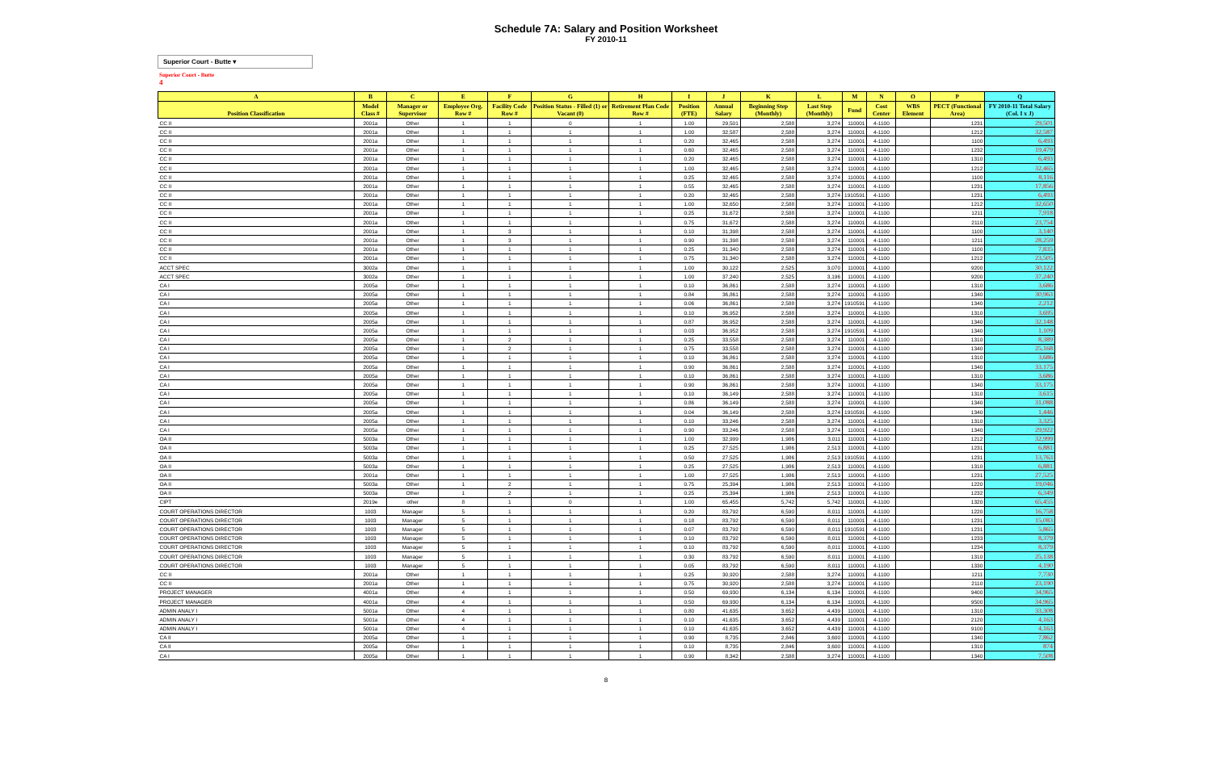Schedule 7A: Salary and Position Worksheet
FY 2010-11
Superior Court - Butte ▾
Superior Court - Butte
4
| A | B | C | E | F | G | H | I | J | K | L | M | N | O | P | Q |
| --- | --- | --- | --- | --- | --- | --- | --- | --- | --- | --- | --- | --- | --- | --- | --- |
| Position Classification | Model Class # | Manager or Supervisor | Employee Org. Row # | Facility Code Row # | Position Status - Filled (1) or Vacant (0) | Retirement Plan Code Row # | Position (FTE) | Annual Salary | Beginning Step (Monthly) | Last Step (Monthly) | Fund | Cost Center | WBS Element | PECT (Functional Area) | FY 2010-11 Total Salary (Col. I x J) |
| CC II | 2001a | Other | 1 | 1 | 0 | 1 | 1.00 | 29,501 | 2,588 | 3,274 | 110001 | 4-1100 | | 1231 | 29,501 |
| CC II | 2001a | Other | 1 | 1 | 1 | 1 | 1.00 | 32,587 | 2,588 | 3,274 | 110001 | 4-1100 | | 1212 | 32,587 |
| CC II | 2001a | Other | 1 | 1 | 1 | 1 | 0.20 | 32,465 | 2,588 | 3,274 | 110001 | 4-1100 | | 1100 | 6,493 |
| CC II | 2001a | Other | 1 | 1 | 1 | 1 | 0.60 | 32,465 | 2,588 | 3,274 | 110001 | 4-1100 | | 1232 | 19,479 |
| CC II | 2001a | Other | 1 | 1 | 1 | 1 | 0.20 | 32,465 | 2,588 | 3,274 | 110001 | 4-1100 | | 1310 | 6,493 |
| CC II | 2001a | Other | 1 | 1 | 1 | 1 | 1.00 | 32,465 | 2,588 | 3,274 | 110001 | 4-1100 | | 1212 | 32,465 |
| CC II | 2001a | Other | 1 | 1 | 1 | 1 | 0.25 | 32,465 | 2,588 | 3,274 | 110001 | 4-1100 | | 1100 | 8,116 |
| CC II | 2001a | Other | 1 | 1 | 1 | 1 | 0.55 | 32,465 | 2,588 | 3,274 | 110001 | 4-1100 | | 1231 | 17,856 |
| CC II | 2001a | Other | 1 | 1 | 1 | 1 | 0.20 | 32,465 | 2,588 | 3,274 | 1910591 | 4-1100 | | 1231 | 6,493 |
| CC II | 2001a | Other | 1 | 1 | 1 | 1 | 1.00 | 32,650 | 2,588 | 3,274 | 110001 | 4-1100 | | 1212 | 32,650 |
| CC II | 2001a | Other | 1 | 1 | 1 | 1 | 0.25 | 31,672 | 2,588 | 3,274 | 110001 | 4-1100 | | 1211 | 7,918 |
| CC II | 2001a | Other | 1 | 1 | 1 | 1 | 0.75 | 31,672 | 2,588 | 3,274 | 110001 | 4-1100 | | 2110 | 23,754 |
| CC II | 2001a | Other | 1 | 3 | 1 | 1 | 0.10 | 31,398 | 2,588 | 3,274 | 110001 | 4-1100 | | 1100 | 3,140 |
| CC II | 2001a | Other | 1 | 3 | 1 | 1 | 0.90 | 31,398 | 2,588 | 3,274 | 110001 | 4-1100 | | 1211 | 28,259 |
| CC II | 2001a | Other | 1 | 1 | 1 | 1 | 0.25 | 31,340 | 2,588 | 3,274 | 110001 | 4-1100 | | 1100 | 7,835 |
| CC II | 2001a | Other | 1 | 1 | 1 | 1 | 0.75 | 31,340 | 2,588 | 3,274 | 110001 | 4-1100 | | 1212 | 23,505 |
| ACCT SPEC | 3002a | Other | 1 | 1 | 1 | 1 | 1.00 | 30,122 | 2,525 | 3,070 | 110001 | 4-1100 | | 9200 | 30,122 |
| ACCT SPEC | 3002a | Other | 1 | 1 | 1 | 1 | 1.00 | 37,240 | 2,525 | 3,196 | 110001 | 4-1100 | | 9200 | 37,240 |
| CA I | 2005a | Other | 1 | 1 | 1 | 1 | 0.10 | 36,861 | 2,588 | 3,274 | 110001 | 4-1100 | | 1310 | 3,686 |
| CA I | 2005a | Other | 1 | 1 | 1 | 1 | 0.84 | 36,861 | 2,588 | 3,274 | 110001 | 4-1100 | | 1340 | 30,963 |
| CA I | 2005a | Other | 1 | 1 | 1 | 1 | 0.06 | 36,861 | 2,588 | 3,274 | 1910591 | 4-1100 | | 1340 | 2,212 |
| CA I | 2005a | Other | 1 | 1 | 1 | 1 | 0.10 | 36,952 | 2,588 | 3,274 | 110001 | 4-1100 | | 1310 | 3,695 |
| CA I | 2005a | Other | 1 | 1 | 1 | 1 | 0.87 | 36,952 | 2,588 | 3,274 | 110001 | 4-1100 | | 1340 | 32,148 |
| CA I | 2005a | Other | 1 | 1 | 1 | 1 | 0.03 | 36,952 | 2,588 | 3,274 | 1910591 | 4-1100 | | 1340 | 1,109 |
| CA I | 2005a | Other | 1 | 2 | 1 | 1 | 0.25 | 33,558 | 2,588 | 3,274 | 110001 | 4-1100 | | 1310 | 8,389 |
| CA I | 2005a | Other | 1 | 2 | 1 | 1 | 0.75 | 33,558 | 2,588 | 3,274 | 110001 | 4-1100 | | 1340 | 25,168 |
| CA I | 2005a | Other | 1 | 1 | 1 | 1 | 0.10 | 36,861 | 2,588 | 3,274 | 110001 | 4-1100 | | 1310 | 3,686 |
| CA I | 2005a | Other | 1 | 1 | 1 | 1 | 0.90 | 36,861 | 2,588 | 3,274 | 110001 | 4-1100 | | 1340 | 33,175 |
| CA I | 2005a | Other | 1 | 1 | 1 | 1 | 0.10 | 36,861 | 2,588 | 3,274 | 110001 | 4-1100 | | 1310 | 3,686 |
| CA I | 2005a | Other | 1 | 1 | 1 | 1 | 0.90 | 36,861 | 2,588 | 3,274 | 110001 | 4-1100 | | 1340 | 33,175 |
| CA I | 2005a | Other | 1 | 1 | 1 | 1 | 0.10 | 36,149 | 2,588 | 3,274 | 110001 | 4-1100 | | 1310 | 3,615 |
| CA I | 2005a | Other | 1 | 1 | 1 | 1 | 0.86 | 36,149 | 2,588 | 3,274 | 110001 | 4-1100 | | 1340 | 31,088 |
| CA I | 2005a | Other | 1 | 1 | 1 | 1 | 0.04 | 36,149 | 2,588 | 3,274 | 1910591 | 4-1100 | | 1340 | 1,446 |
| CA I | 2005a | Other | 1 | 1 | 1 | 1 | 0.10 | 33,246 | 2,588 | 3,274 | 110001 | 4-1100 | | 1310 | 3,325 |
| CA I | 2005a | Other | 1 | 1 | 1 | 1 | 0.90 | 33,246 | 2,588 | 3,274 | 110001 | 4-1100 | | 1340 | 29,922 |
| OA II | 5003a | Other | 1 | 1 | 1 | 1 | 1.00 | 32,999 | 1,986 | 3,011 | 110001 | 4-1100 | | 1212 | 32,999 |
| OA II | 5003a | Other | 1 | 1 | 1 | 1 | 0.25 | 27,525 | 1,986 | 2,513 | 110001 | 4-1100 | | 1231 | 6,881 |
| OA II | 5003a | Other | 1 | 1 | 1 | 1 | 0.50 | 27,525 | 1,986 | 2,513 | 1910591 | 4-1100 | | 1231 | 13,763 |
| OA II | 5003a | Other | 1 | 1 | 1 | 1 | 0.25 | 27,525 | 1,986 | 2,513 | 110001 | 4-1100 | | 1310 | 6,881 |
| OA II | 2001a | Other | 1 | 1 | 1 | 1 | 1.00 | 27,525 | 1,986 | 2,513 | 110001 | 4-1100 | | 1231 | 27,525 |
| OA II | 5003a | Other | 1 | 2 | 1 | 1 | 0.75 | 25,394 | 1,986 | 2,513 | 110001 | 4-1100 | | 1220 | 19,046 |
| OA II | 5003a | Other | 1 | 2 | 1 | 1 | 0.25 | 25,394 | 1,986 | 2,513 | 110001 | 4-1100 | | 1232 | 6,349 |
| CIPT | 2019e | other | 8 | 1 | 0 | 1 | 1.00 | 65,455 | 5,742 | 5,742 | 110001 | 4-1100 | | 1320 | 65,455 |
| COURT OPERATIONS DIRECTOR | 1003 | Manager | 5 | 1 | 1 | 1 | 0.20 | 83,792 | 6,590 | 8,011 | 110001 | 4-1100 | | 1220 | 16,758 |
| COURT OPERATIONS DIRECTOR | 1003 | Manager | 5 | 1 | 1 | 1 | 0.18 | 83,792 | 6,590 | 8,011 | 110001 | 4-1100 | | 1231 | 15,083 |
| COURT OPERATIONS DIRECTOR | 1003 | Manager | 5 | 1 | 1 | 1 | 0.07 | 83,792 | 6,590 | 8,011 | 1910591 | 4-1100 | | 1231 | 5,865 |
| COURT OPERATIONS DIRECTOR | 1003 | Manager | 5 | 1 | 1 | 1 | 0.10 | 83,792 | 6,590 | 8,011 | 110001 | 4-1100 | | 1233 | 8,379 |
| COURT OPERATIONS DIRECTOR | 1003 | Manager | 5 | 1 | 1 | 1 | 0.10 | 83,792 | 6,590 | 8,011 | 110001 | 4-1100 | | 1234 | 8,379 |
| COURT OPERATIONS DIRECTOR | 1003 | Manager | 5 | 1 | 1 | 1 | 0.30 | 83,792 | 6,590 | 8,011 | 110001 | 4-1100 | | 1310 | 25,138 |
| COURT OPERATIONS DIRECTOR | 1003 | Manager | 5 | 1 | 1 | 1 | 0.05 | 83,792 | 6,590 | 8,011 | 110001 | 4-1100 | | 1330 | 4,190 |
| CC II | 2001a | Other | 1 | 1 | 1 | 1 | 0.25 | 30,920 | 2,588 | 3,274 | 110001 | 4-1100 | | 1211 | 7,730 |
| CC II | 2001a | Other | 1 | 1 | 1 | 1 | 0.75 | 30,920 | 2,588 | 3,274 | 110001 | 4-1100 | | 2110 | 23,190 |
| PROJECT MANAGER | 4001a | Other | 4 | 1 | 1 | 1 | 0.50 | 69,930 | 6,134 | 6,134 | 110001 | 4-1100 | | 9400 | 34,965 |
| PROJECT MANAGER | 4001a | Other | 4 | 1 | 1 | 1 | 0.50 | 69,930 | 6,134 | 6,134 | 110001 | 4-1100 | | 9500 | 34,965 |
| ADMIN ANALY I | 5001a | Other | 4 | 1 | 1 | 1 | 0.80 | 41,635 | 3,652 | 4,439 | 110001 | 4-1100 | | 1310 | 33,308 |
| ADMIN ANALY I | 5001a | Other | 4 | 1 | 1 | 1 | 0.10 | 41,635 | 3,652 | 4,439 | 110001 | 4-1100 | | 2120 | 4,163 |
| ADMIN ANALY I | 5001a | Other | 4 | 1 | 1 | 1 | 0.10 | 41,635 | 3,652 | 4,439 | 110001 | 4-1100 | | 9100 | 4,163 |
| CA II | 2005a | Other | 1 | 1 | 1 | 1 | 0.90 | 8,735 | 2,846 | 3,600 | 110001 | 4-1100 | | 1340 | 7,862 |
| CA II | 2005a | Other | 1 | 1 | 1 | 1 | 0.10 | 8,735 | 2,846 | 3,600 | 110001 | 4-1100 | | 1310 | 874 |
| CA I | 2005a | Other | 1 | 1 | 1 | 1 | 0.90 | 8,342 | 2,588 | 3,274 | 110001 | 4-1100 | | 1340 | 7,508 |
8